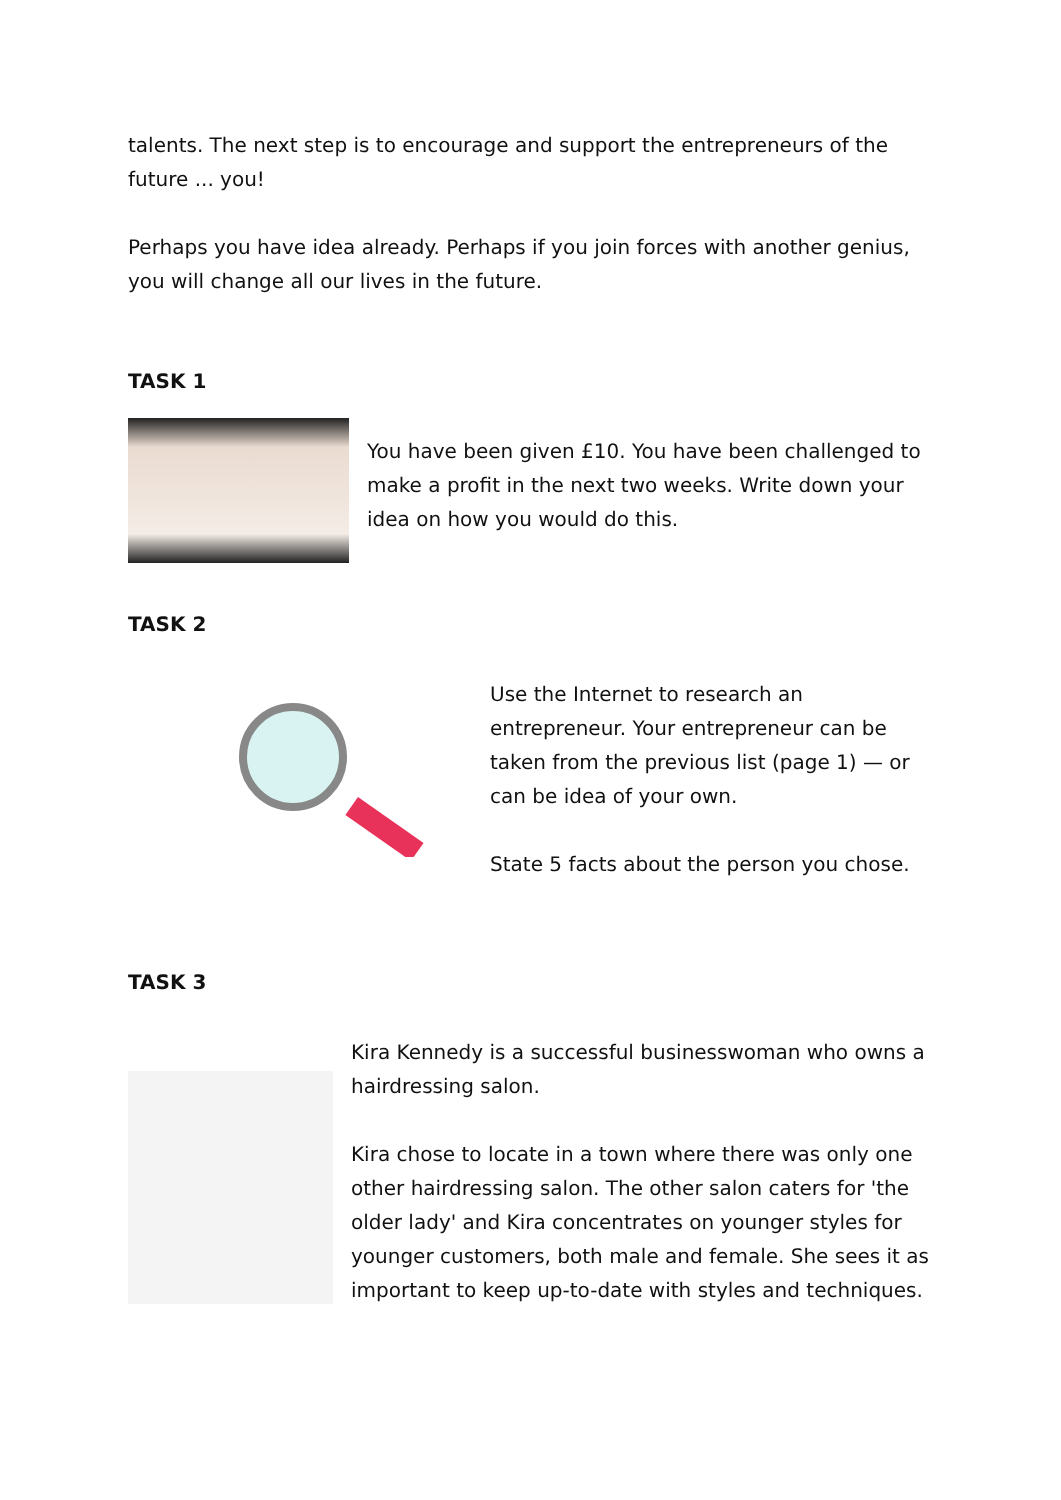talents. The next step is to encourage and support the entrepreneurs of the future ... you!
Perhaps you have idea already. Perhaps if you join forces with another genius, you will change all our lives in the future.
TASK 1
You have been given £10. You have been challenged to make a profit in the next two weeks. Write down your idea on how you would do this.
TASK 2
Use the Internet to research an entrepreneur. Your entrepreneur can be taken from the previous list (page 1) — or can be idea of your own.
State 5 facts about the person you chose.
TASK 3
Kira Kennedy is a successful businesswoman who owns a hairdressing salon.
Kira chose to locate in a town where there was only one other hairdressing salon. The other salon caters for 'the older lady' and Kira concentrates on younger styles for younger customers, both male and female. She sees it as important to keep up-to-date with styles and techniques.